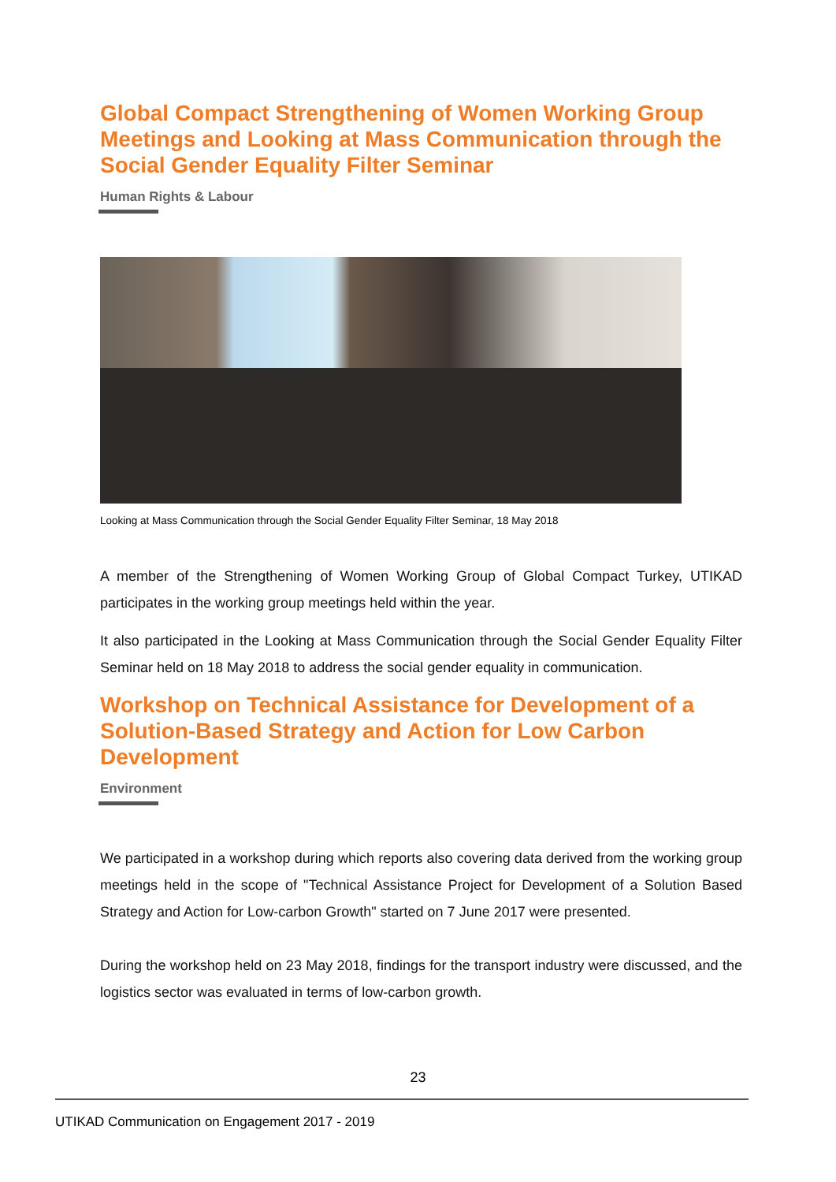Global Compact Strengthening of Women Working Group Meetings and Looking at Mass Communication through the Social Gender Equality Filter Seminar
Human Rights & Labour
Looking at Mass Communication through the Social Gender Equality Filter Seminar, 18 May 2018
A member of the Strengthening of Women Working Group of Global Compact Turkey, UTIKAD participates in the working group meetings held within the year.
It also participated in the Looking at Mass Communication through the Social Gender Equality Filter Seminar held on 18 May 2018 to address the social gender equality in communication.
Workshop on Technical Assistance for Development of a Solution-Based Strategy and Action for Low Carbon Development
Environment
We participated in a workshop during which reports also covering data derived from the working group meetings held in the scope of "Technical Assistance Project for Development of a Solution Based Strategy and Action for Low-carbon Growth" started on 7 June 2017 were presented.
During the workshop held on 23 May 2018, findings for the transport industry were discussed, and the logistics sector was evaluated in terms of low-carbon growth.
23
UTIKAD Communication on Engagement 2017 - 2019